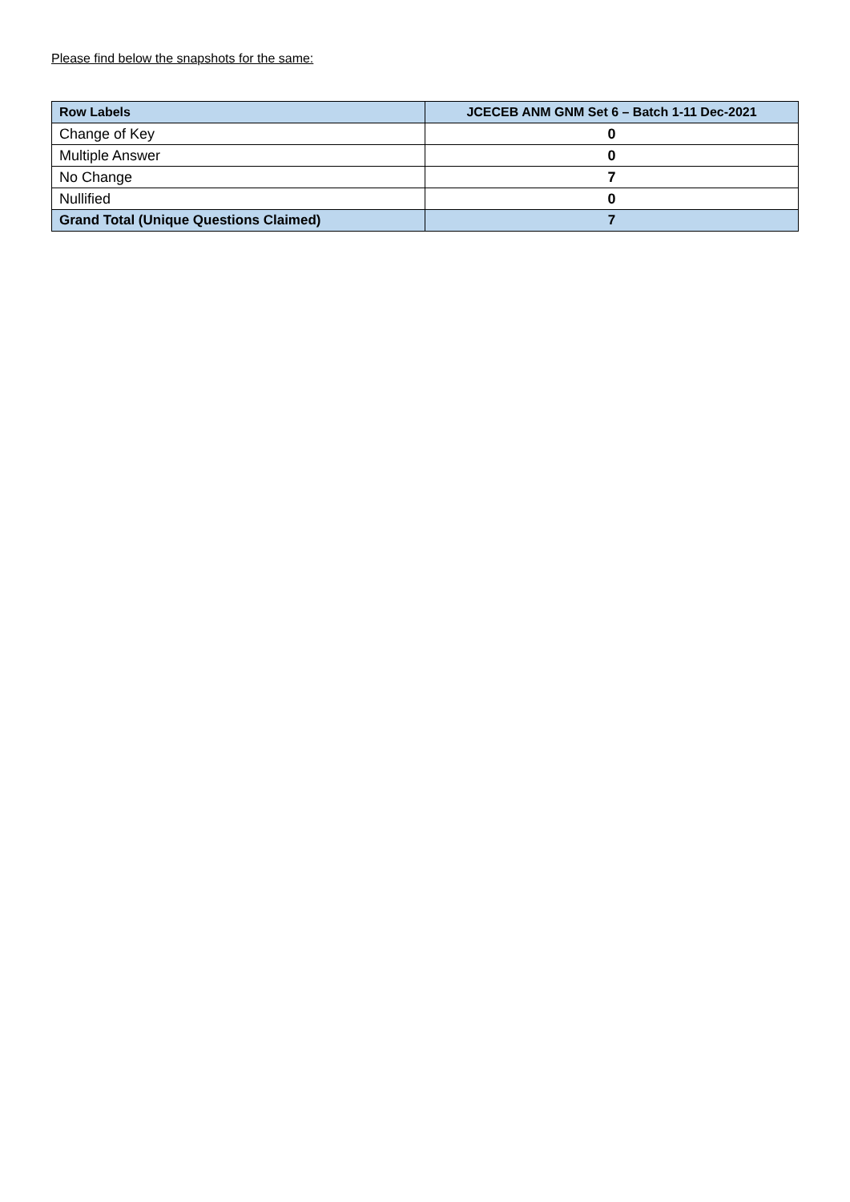Please find below the snapshots for the same:
| Row Labels | JCECEB ANM GNM Set 6 – Batch 1-11 Dec-2021 |
| --- | --- |
| Change of Key | 0 |
| Multiple Answer | 0 |
| No Change | 7 |
| Nullified | 0 |
| Grand Total (Unique Questions Claimed) | 7 |